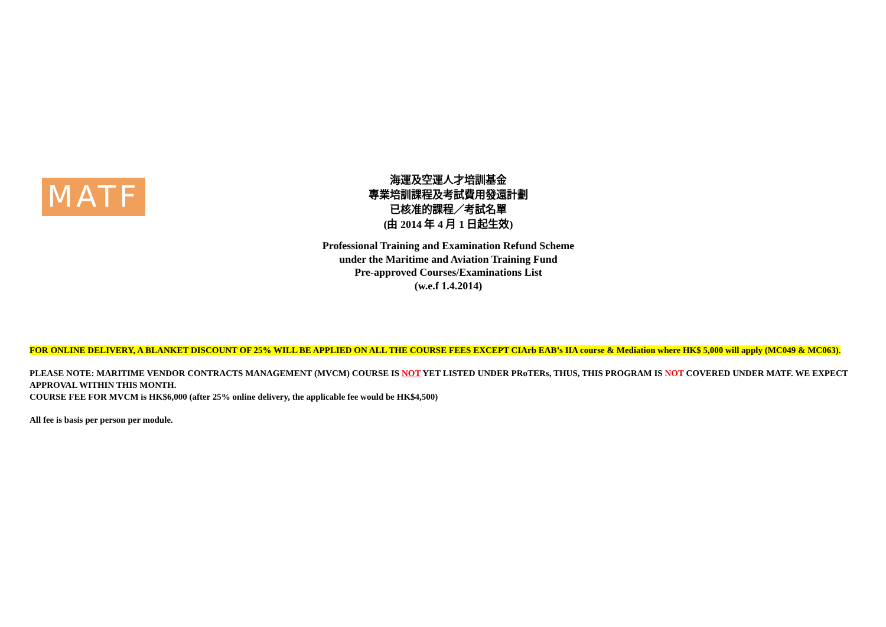MATF
海運及空運人才培訓基金
專業培訓課程及考試費用發還計劃
已核准的課程／考試名單
(由 2014 年 4 月 1 日起生效)
Professional Training and Examination Refund Scheme
under the Maritime and Aviation Training Fund
Pre-approved Courses/Examinations List
(w.e.f 1.4.2014)
FOR ONLINE DELIVERY, A BLANKET DISCOUNT OF 25% WILL BE APPLIED ON ALL THE COURSE FEES EXCEPT CIArb EAB’s IIA course & Mediation where HK$ 5,000 will apply (MC049 & MC063).
PLEASE NOTE: MARITIME VENDOR CONTRACTS MANAGEMENT (MVCM) COURSE IS NOT YET LISTED UNDER PRoTERs, THUS, THIS PROGRAM IS NOT COVERED UNDER MATF. WE EXPECT APPROVAL WITHIN THIS MONTH.
COURSE FEE FOR MVCM is HK$6,000 (after 25% online delivery, the applicable fee would be HK$4,500)
All fee is basis per person per module.